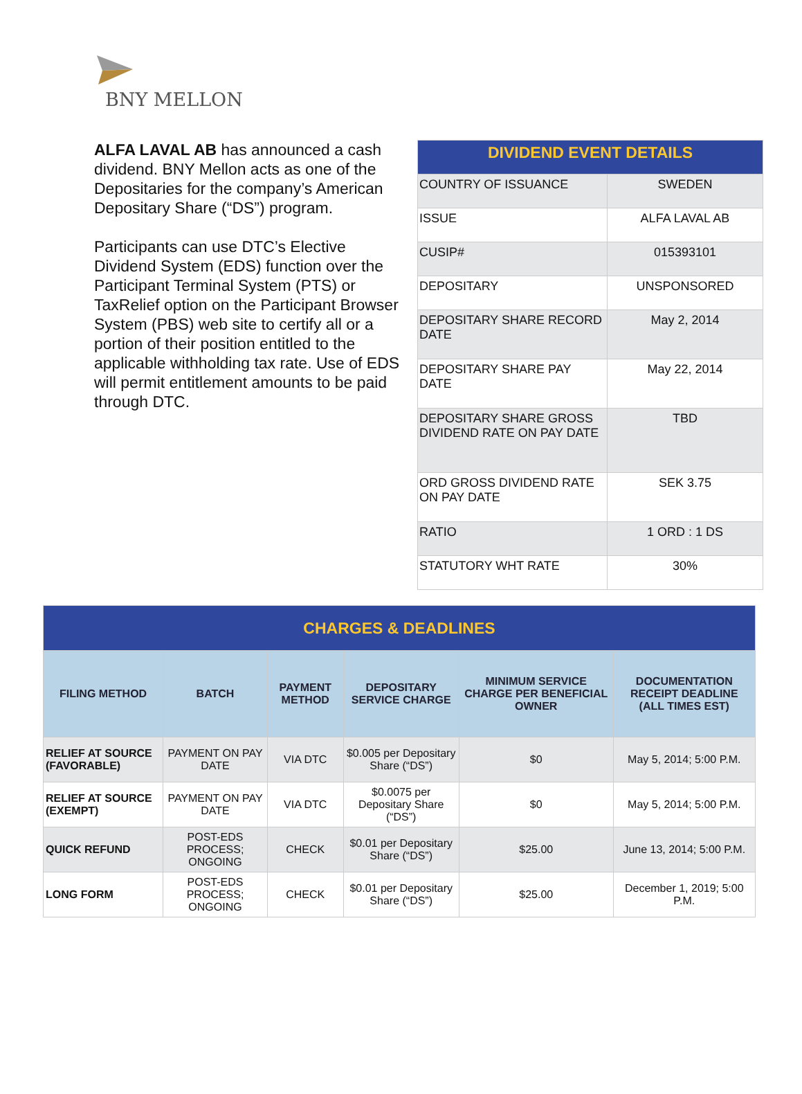BNY MELLON
ALFA LAVAL AB has announced a cash dividend. BNY Mellon acts as one of the Depositaries for the company’s American Depositary Share (“DS”) program.
Participants can use DTC’s Elective Dividend System (EDS) function over the Participant Terminal System (PTS) or TaxRelief option on the Participant Browser System (PBS) web site to certify all or a portion of their position entitled to the applicable withholding tax rate. Use of EDS will permit entitlement amounts to be paid through DTC.
| DIVIDEND EVENT DETAILS | |
| COUNTRY OF ISSUANCE | SWEDEN |
| ISSUE | ALFA LAVAL AB |
| CUSIP# | 015393101 |
| DEPOSITARY | UNSPONSORED |
| DEPOSITARY SHARE RECORD DATE | May 2, 2014 |
| DEPOSITARY SHARE PAY DATE | May 22, 2014 |
| DEPOSITARY SHARE GROSS DIVIDEND RATE ON PAY DATE | TBD |
| ORD GROSS DIVIDEND RATE ON PAY DATE | SEK 3.75 |
| RATIO | 1 ORD : 1 DS |
| STATUTORY WHT RATE | 30% |
| CHARGES & DEADLINES | | | | | |
| FILING METHOD | BATCH | PAYMENT METHOD | DEPOSITARY SERVICE CHARGE | MINIMUM SERVICE CHARGE PER BENEFICIAL OWNER | DOCUMENTATION RECEIPT DEADLINE (ALL TIMES EST) |
| RELIEF AT SOURCE (FAVORABLE) | PAYMENT ON PAY DATE | VIA DTC | $0.005 per Depositary Share (“DS”) | $0 | May 5, 2014; 5:00 P.M. |
| RELIEF AT SOURCE (EXEMPT) | PAYMENT ON PAY DATE | VIA DTC | $0.0075 per Depositary Share (“DS”) | $0 | May 5, 2014; 5:00 P.M. |
| QUICK REFUND | POST-EDS PROCESS; ONGOING | CHECK | $0.01 per Depositary Share (“DS”) | $25.00 | June 13, 2014; 5:00 P.M. |
| LONG FORM | POST-EDS PROCESS; ONGOING | CHECK | $0.01 per Depositary Share (“DS”) | $25.00 | December 1, 2019; 5:00 P.M. |